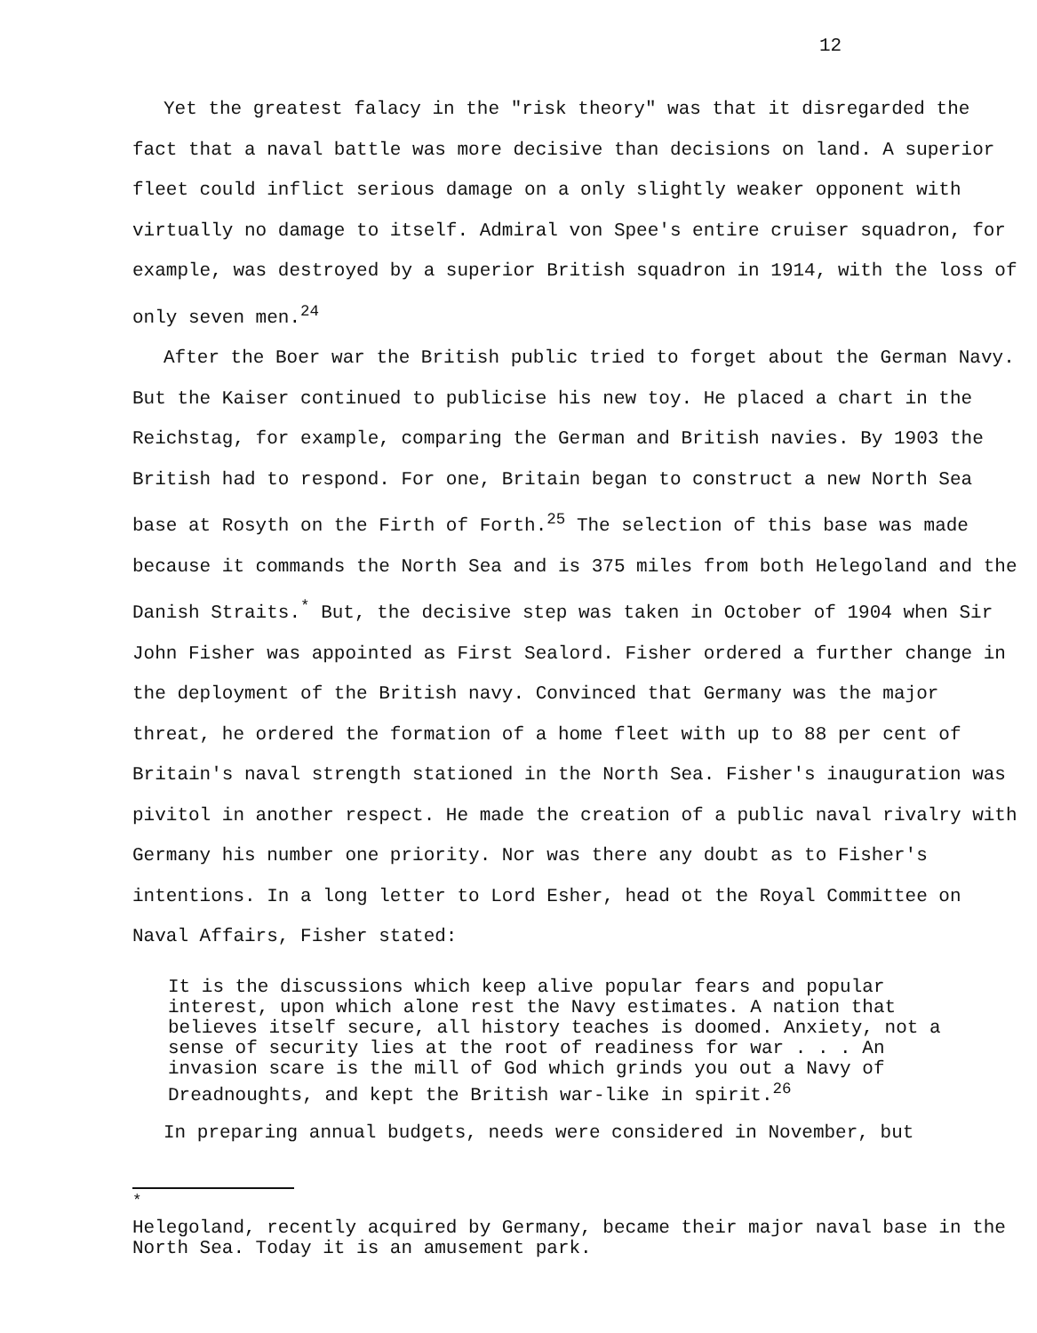12
Yet the greatest falacy in the "risk theory" was that it disregarded the fact that a naval battle was more decisive than decisions on land. A superior fleet could inflict serious damage on a only slightly weaker opponent with virtually no damage to itself. Admiral von Spee's entire cruiser squadron, for example, was destroyed by a superior British squadron in 1914, with the loss of only seven men.<sup>24</sup>
After the Boer war the British public tried to forget about the German Navy. But the Kaiser continued to publicise his new toy. He placed a chart in the Reichstag, for example, comparing the German and British navies. By 1903 the British had to respond. For one, Britain began to construct a new North Sea base at Rosyth on the Firth of Forth.<sup>25</sup> The selection of this base was made because it commands the North Sea and is 375 miles from both Helegoland and the Danish Straits.<sup>*</sup> But, the decisive step was taken in October of 1904 when Sir John Fisher was appointed as First Sealord. Fisher ordered a further change in the deployment of the British navy. Convinced that Germany was the major threat, he ordered the formation of a home fleet with up to 88 per cent of Britain's naval strength stationed in the North Sea. Fisher's inauguration was pivitol in another respect. He made the creation of a public naval rivalry with Germany his number one priority. Nor was there any doubt as to Fisher's intentions. In a long letter to Lord Esher, head ot the Royal Committee on Naval Affairs, Fisher stated:
It is the discussions which keep alive popular fears and popular interest, upon which alone rest the Navy estimates. A nation that believes itself secure, all history teaches is doomed. Anxiety, not a sense of security lies at the root of readiness for war . . . An invasion scare is the mill of God which grinds you out a Navy of Dreadnoughts, and kept the British war-like in spirit.<sup>26</sup>
In preparing annual budgets, needs were considered in November, but
<sup>*</sup>
Helegoland, recently acquired by Germany, became their major naval base in the North Sea. Today it is an amusement park.